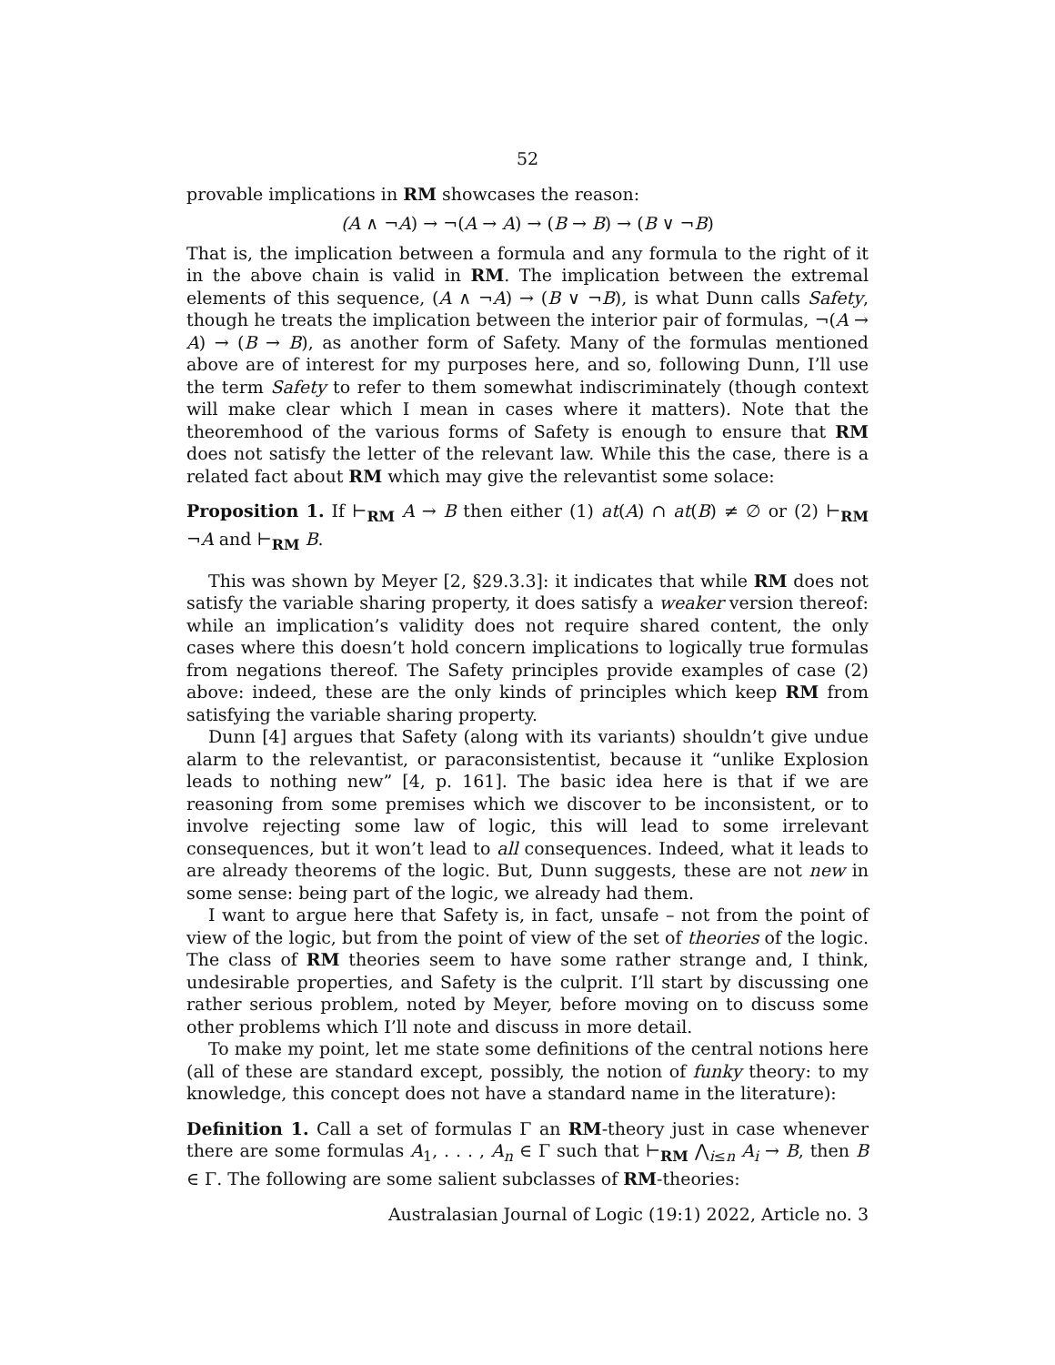52
provable implications in RM showcases the reason:
(A ∧ ¬A) → ¬(A → A) → (B → B) → (B ∨ ¬B)
That is, the implication between a formula and any formula to the right of it in the above chain is valid in RM. The implication between the extremal elements of this sequence, (A ∧ ¬A) → (B ∨ ¬B), is what Dunn calls Safety, though he treats the implication between the interior pair of formulas, ¬(A → A) → (B → B), as another form of Safety. Many of the formulas mentioned above are of interest for my purposes here, and so, following Dunn, I’ll use the term Safety to refer to them somewhat indiscriminately (though context will make clear which I mean in cases where it matters). Note that the theoremhood of the various forms of Safety is enough to ensure that RM does not satisfy the letter of the relevant law. While this the case, there is a related fact about RM which may give the relevantist some solace:
Proposition 1. If ⊢<sub>RM</sub> A → B then either (1) at(A) ∩ at(B) ≠ ∅ or (2) ⊢<sub>RM</sub> ¬A and ⊢<sub>RM</sub> B.
This was shown by Meyer [2, §29.3.3]: it indicates that while RM does not satisfy the variable sharing property, it does satisfy a weaker version thereof: while an implication’s validity does not require shared content, the only cases where this doesn’t hold concern implications to logically true formulas from negations thereof. The Safety principles provide examples of case (2) above: indeed, these are the only kinds of principles which keep RM from satisfying the variable sharing property.
Dunn [4] argues that Safety (along with its variants) shouldn’t give undue alarm to the relevantist, or paraconsistentist, because it “unlike Explosion leads to nothing new” [4, p. 161]. The basic idea here is that if we are reasoning from some premises which we discover to be inconsistent, or to involve rejecting some law of logic, this will lead to some irrelevant consequences, but it won’t lead to all consequences. Indeed, what it leads to are already theorems of the logic. But, Dunn suggests, these are not new in some sense: being part of the logic, we already had them.
I want to argue here that Safety is, in fact, unsafe – not from the point of view of the logic, but from the point of view of the set of theories of the logic. The class of RM theories seem to have some rather strange and, I think, undesirable properties, and Safety is the culprit. I’ll start by discussing one rather serious problem, noted by Meyer, before moving on to discuss some other problems which I’ll note and discuss in more detail.
To make my point, let me state some definitions of the central notions here (all of these are standard except, possibly, the notion of funky theory: to my knowledge, this concept does not have a standard name in the literature):
Definition 1. Call a set of formulas Γ an RM-theory just in case whenever there are some formulas A<sub>1</sub>, . . . , A<sub>n</sub> ∈ Γ such that ⊢<sub>RM</sub> ⋀<sub>i≤n</sub> A<sub>i</sub> → B, then B ∈ Γ. The following are some salient subclasses of RM-theories:
Australasian Journal of Logic (19:1) 2022, Article no. 3